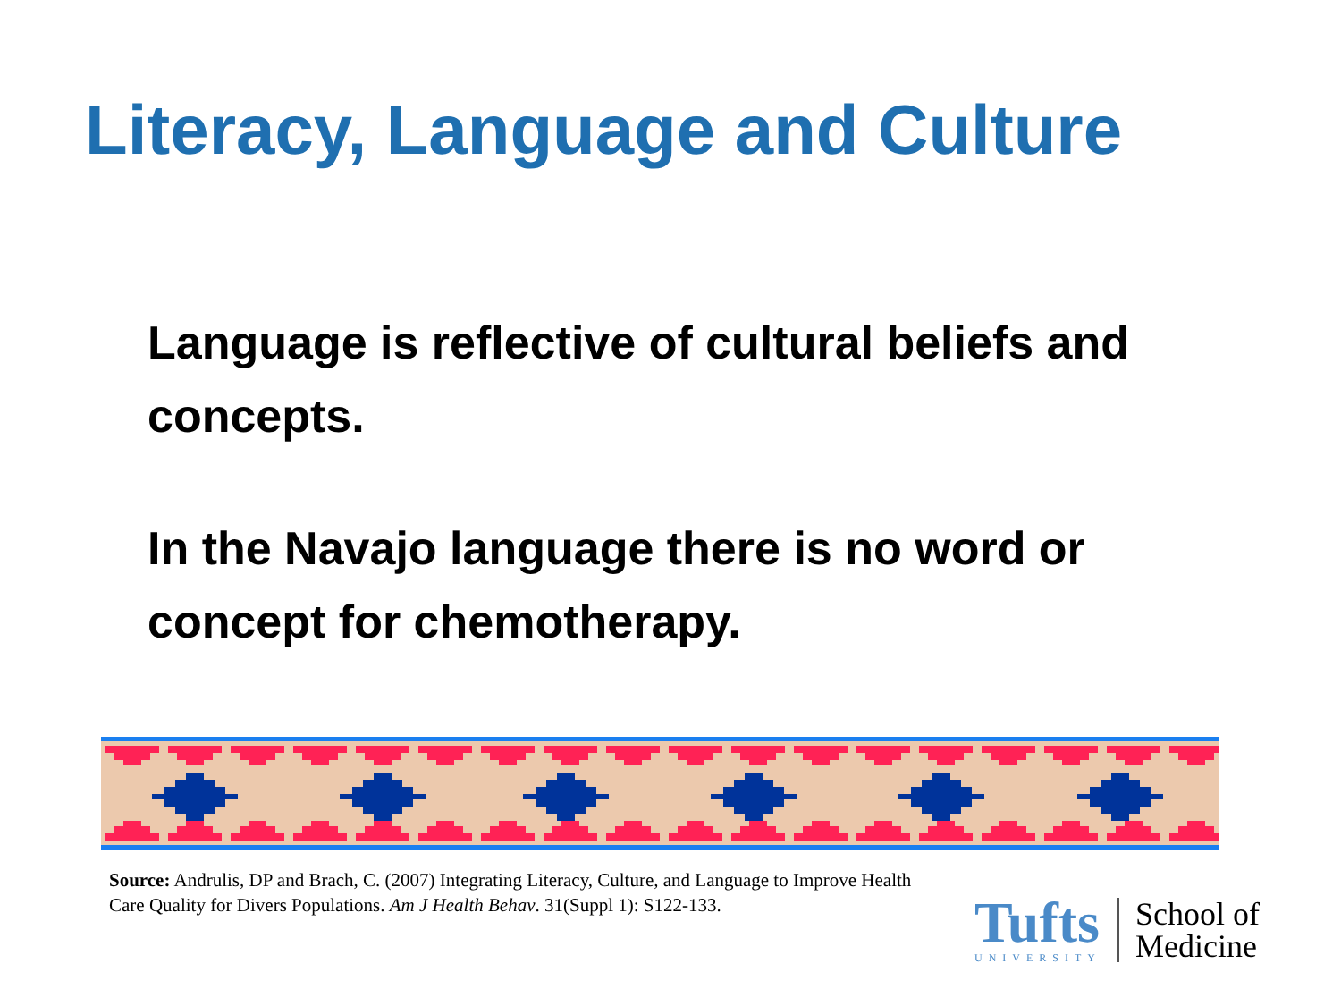Literacy, Language and Culture
Language is reflective of cultural beliefs and concepts.
In the Navajo language there is no word or concept for chemotherapy.
Source: Andrulis, DP and Brach, C. (2007) Integrating Literacy, Culture, and Language to Improve Health Care Quality for Divers Populations. Am J Health Behav. 31(Suppl 1): S122-133.
Tufts
UNIVERSITY
School of
Medicine